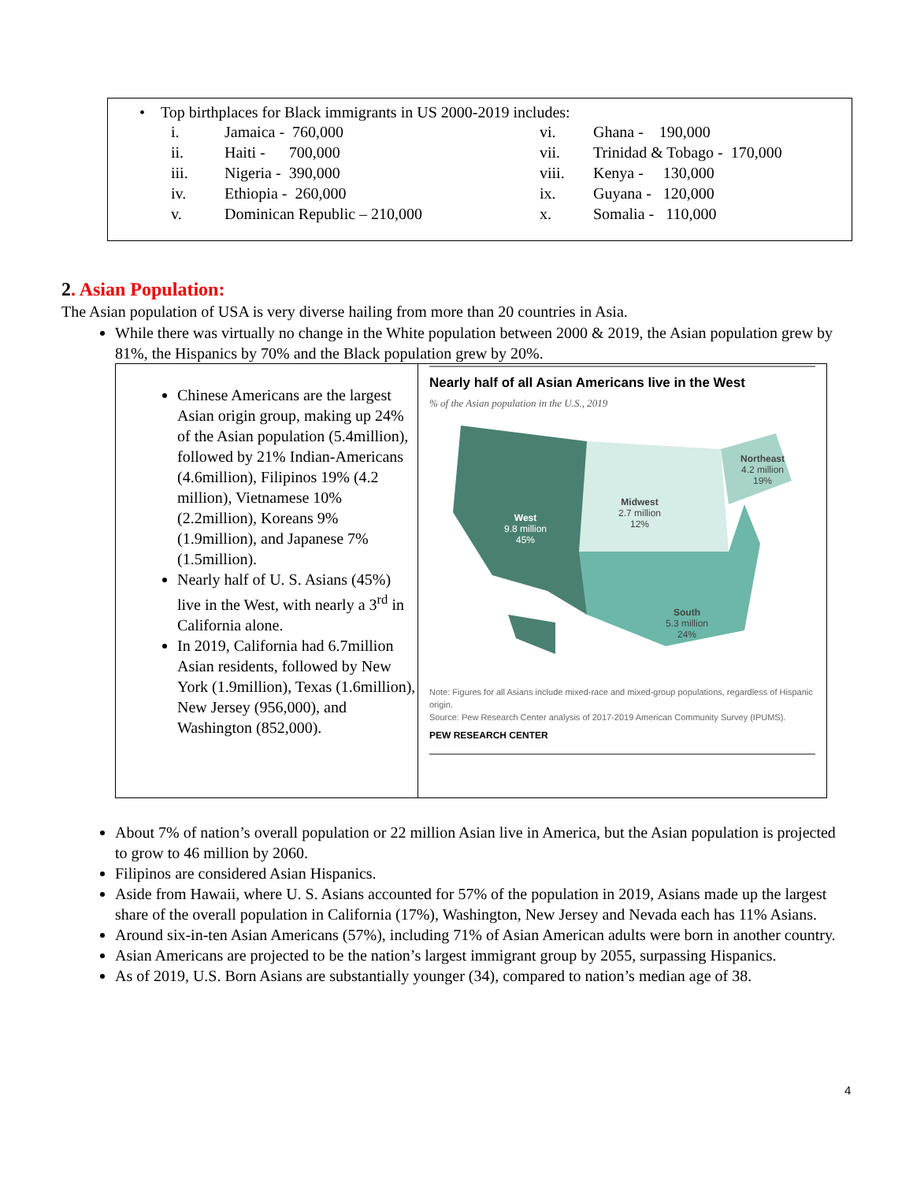• Top birthplaces for Black immigrants in US 2000-2019 includes:
| i. | Jamaica - 760,000 | vi. | Ghana - 190,000 |
| ii. | Haiti - 700,000 | vii. | Trinidad & Tobago - 170,000 |
| iii. | Nigeria - 390,000 | viii. | Kenya - 130,000 |
| iv. | Ethiopia - 260,000 | ix. | Guyana - 120,000 |
| v. | Dominican Republic – 210,000 | x. | Somalia - 110,000 |
2. Asian Population:
The Asian population of USA is very diverse hailing from more than 20 countries in Asia.
While there was virtually no change in the White population between 2000 & 2019, the Asian population grew by 81%, the Hispanics by 70% and the Black population grew by 20%.
Chinese Americans are the largest Asian origin group, making up 24% of the Asian population (5.4million), followed by 21% Indian-Americans (4.6million), Filipinos 19% (4.2 million), Vietnamese 10% (2.2million), Koreans 9% (1.9million), and Japanese 7% (1.5million).
Nearly half of U. S. Asians (45%) live in the West, with nearly a 3<sup>rd</sup> in California alone.
In 2019, California had 6.7million Asian residents, followed by New York (1.9million), Texas (1.6million), New Jersey (956,000), and Washington (852,000).
Nearly half of all Asian Americans live in the West
% of the Asian population in the U.S., 2019
West
9.8 million
45%
Midwest
2.7 million
12%
Northeast
4.2 million
19%
South
5.3 million
24%
Note: Figures for all Asians include mixed-race and mixed-group populations, regardless of Hispanic origin.
Source: Pew Research Center analysis of 2017-2019 American Community Survey (IPUMS).
PEW RESEARCH CENTER
About 7% of nation’s overall population or 22 million Asian live in America, but the Asian population is projected to grow to 46 million by 2060.
Filipinos are considered Asian Hispanics.
Aside from Hawaii, where U. S. Asians accounted for 57% of the population in 2019, Asians made up the largest share of the overall population in California (17%), Washington, New Jersey and Nevada each has 11% Asians.
Around six-in-ten Asian Americans (57%), including 71% of Asian American adults were born in another country.
Asian Americans are projected to be the nation’s largest immigrant group by 2055, surpassing Hispanics.
As of 2019, U.S. Born Asians are substantially younger (34), compared to nation’s median age of 38.
4